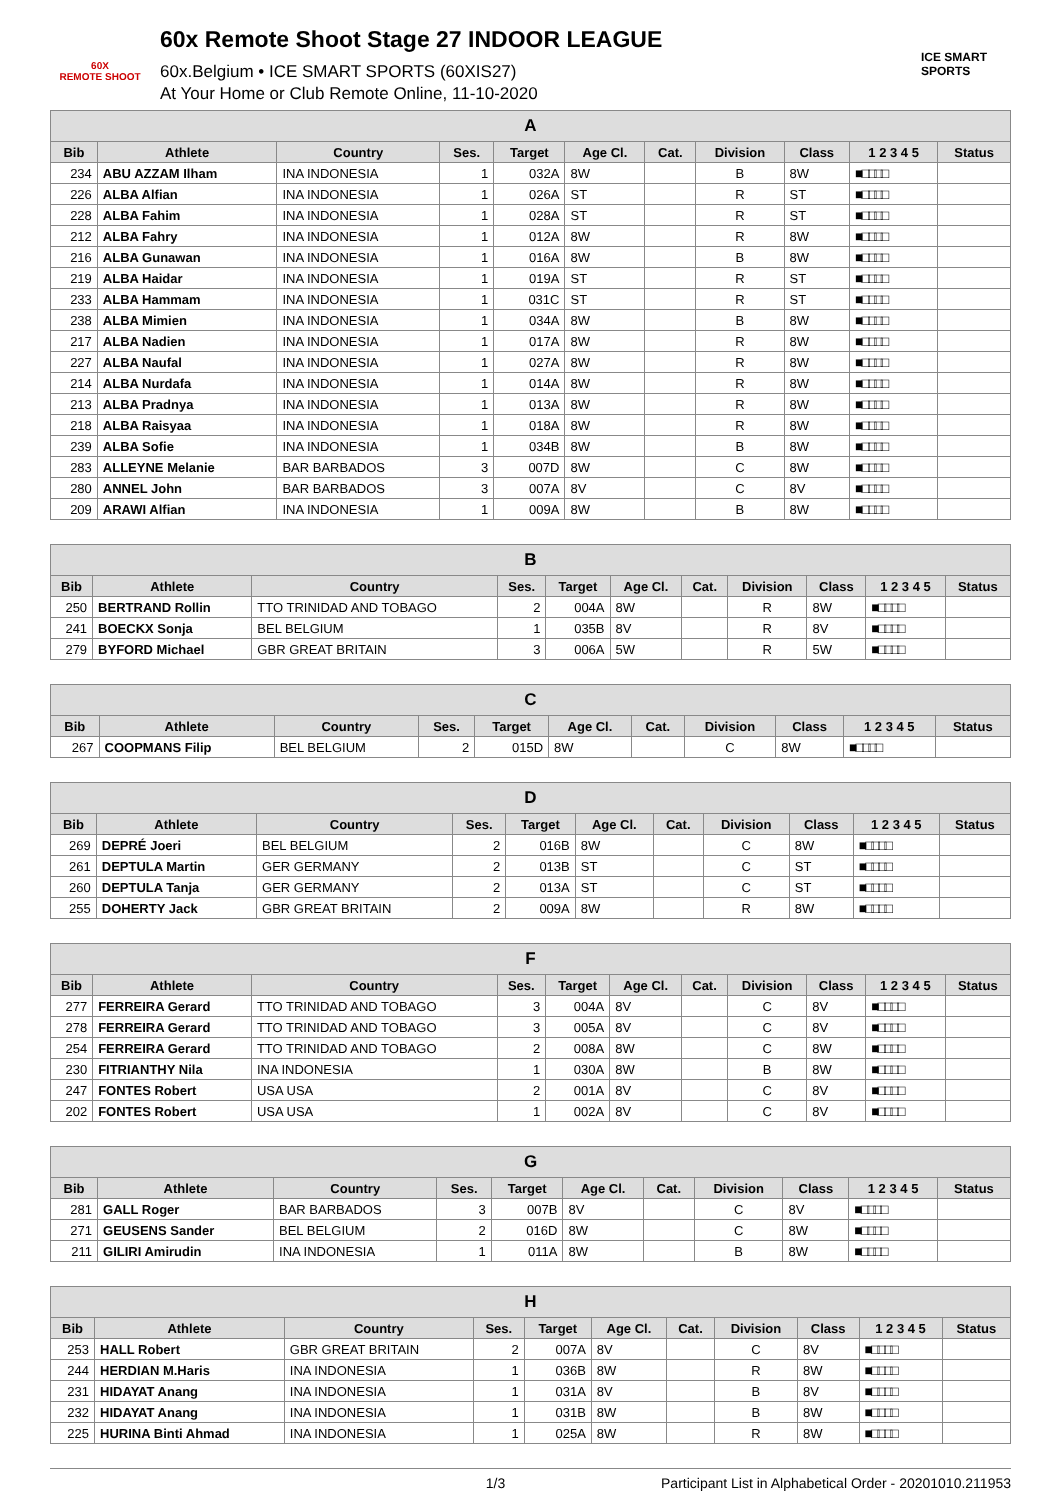60X
REMOTE SHOOT
60x Remote Shoot Stage 27 INDOOR LEAGUE
60x.Belgium • ICE SMART SPORTS (60XIS27)
At Your Home or Club Remote Online, 11-10-2020
ICE SMART SPORTS
| A | | | | | | | | | | |
| --- | --- | --- | --- | --- | --- | --- | --- | --- | --- | --- |
| Bib | Athlete | Country | Ses. | Target | Age Cl. | Cat. | Division | Class | 1 2 3 4 5 | Status |
| 234 | ABU AZZAM Ilham | INA INDONESIA | 1 | 032A | 8W | | B | 8W | ■□□□□ | |
| 226 | ALBA Alfian | INA INDONESIA | 1 | 026A | ST | | R | ST | ■□□□□ | |
| 228 | ALBA Fahim | INA INDONESIA | 1 | 028A | ST | | R | ST | ■□□□□ | |
| 212 | ALBA Fahry | INA INDONESIA | 1 | 012A | 8W | | R | 8W | ■□□□□ | |
| 216 | ALBA Gunawan | INA INDONESIA | 1 | 016A | 8W | | B | 8W | ■□□□□ | |
| 219 | ALBA Haidar | INA INDONESIA | 1 | 019A | ST | | R | ST | ■□□□□ | |
| 233 | ALBA Hammam | INA INDONESIA | 1 | 031C | ST | | R | ST | ■□□□□ | |
| 238 | ALBA Mimien | INA INDONESIA | 1 | 034A | 8W | | B | 8W | ■□□□□ | |
| 217 | ALBA Nadien | INA INDONESIA | 1 | 017A | 8W | | R | 8W | ■□□□□ | |
| 227 | ALBA Naufal | INA INDONESIA | 1 | 027A | 8W | | R | 8W | ■□□□□ | |
| 214 | ALBA Nurdafa | INA INDONESIA | 1 | 014A | 8W | | R | 8W | ■□□□□ | |
| 213 | ALBA Pradnya | INA INDONESIA | 1 | 013A | 8W | | R | 8W | ■□□□□ | |
| 218 | ALBA Raisyaa | INA INDONESIA | 1 | 018A | 8W | | R | 8W | ■□□□□ | |
| 239 | ALBA Sofie | INA INDONESIA | 1 | 034B | 8W | | B | 8W | ■□□□□ | |
| 283 | ALLEYNE Melanie | BAR BARBADOS | 3 | 007D | 8W | | C | 8W | ■□□□□ | |
| 280 | ANNEL John | BAR BARBADOS | 3 | 007A | 8V | | C | 8V | ■□□□□ | |
| 209 | ARAWI Alfian | INA INDONESIA | 1 | 009A | 8W | | B | 8W | ■□□□□ | |
| B | | | | | | | | | | |
| --- | --- | --- | --- | --- | --- | --- | --- | --- | --- | --- |
| Bib | Athlete | Country | Ses. | Target | Age Cl. | Cat. | Division | Class | 1 2 3 4 5 | Status |
| 250 | BERTRAND Rollin | TTO TRINIDAD AND TOBAGO | 2 | 004A | 8W | | R | 8W | ■□□□□ | |
| 241 | BOECKX Sonja | BEL BELGIUM | 1 | 035B | 8V | | R | 8V | ■□□□□ | |
| 279 | BYFORD Michael | GBR GREAT BRITAIN | 3 | 006A | 5W | | R | 5W | ■□□□□ | |
| C | | | | | | | | | | |
| --- | --- | --- | --- | --- | --- | --- | --- | --- | --- | --- |
| Bib | Athlete | Country | Ses. | Target | Age Cl. | Cat. | Division | Class | 1 2 3 4 5 | Status |
| 267 | COOPMANS Filip | BEL BELGIUM | 2 | 015D | 8W | | C | 8W | ■□□□□ | |
| D | | | | | | | | | | |
| --- | --- | --- | --- | --- | --- | --- | --- | --- | --- | --- |
| Bib | Athlete | Country | Ses. | Target | Age Cl. | Cat. | Division | Class | 1 2 3 4 5 | Status |
| 269 | DEPRÉ Joeri | BEL BELGIUM | 2 | 016B | 8W | | C | 8W | ■□□□□ | |
| 261 | DEPTULA Martin | GER GERMANY | 2 | 013B | ST | | C | ST | ■□□□□ | |
| 260 | DEPTULA Tanja | GER GERMANY | 2 | 013A | ST | | C | ST | ■□□□□ | |
| 255 | DOHERTY Jack | GBR GREAT BRITAIN | 2 | 009A | 8W | | R | 8W | ■□□□□ | |
| F | | | | | | | | | | |
| --- | --- | --- | --- | --- | --- | --- | --- | --- | --- | --- |
| Bib | Athlete | Country | Ses. | Target | Age Cl. | Cat. | Division | Class | 1 2 3 4 5 | Status |
| 277 | FERREIRA Gerard | TTO TRINIDAD AND TOBAGO | 3 | 004A | 8V | | C | 8V | ■□□□□ | |
| 278 | FERREIRA Gerard | TTO TRINIDAD AND TOBAGO | 3 | 005A | 8V | | C | 8V | ■□□□□ | |
| 254 | FERREIRA Gerard | TTO TRINIDAD AND TOBAGO | 2 | 008A | 8W | | C | 8W | ■□□□□ | |
| 230 | FITRIANTHY Nila | INA INDONESIA | 1 | 030A | 8W | | B | 8W | ■□□□□ | |
| 247 | FONTES Robert | USA USA | 2 | 001A | 8V | | C | 8V | ■□□□□ | |
| 202 | FONTES Robert | USA USA | 1 | 002A | 8V | | C | 8V | ■□□□□ | |
| G | | | | | | | | | | |
| --- | --- | --- | --- | --- | --- | --- | --- | --- | --- | --- |
| Bib | Athlete | Country | Ses. | Target | Age Cl. | Cat. | Division | Class | 1 2 3 4 5 | Status |
| 281 | GALL Roger | BAR BARBADOS | 3 | 007B | 8V | | C | 8V | ■□□□□ | |
| 271 | GEUSENS Sander | BEL BELGIUM | 2 | 016D | 8W | | C | 8W | ■□□□□ | |
| 211 | GILIRI Amirudin | INA INDONESIA | 1 | 011A | 8W | | B | 8W | ■□□□□ | |
| H | | | | | | | | | | |
| --- | --- | --- | --- | --- | --- | --- | --- | --- | --- | --- |
| Bib | Athlete | Country | Ses. | Target | Age Cl. | Cat. | Division | Class | 1 2 3 4 5 | Status |
| 253 | HALL Robert | GBR GREAT BRITAIN | 2 | 007A | 8V | | C | 8V | ■□□□□ | |
| 244 | HERDIAN M.Haris | INA INDONESIA | 1 | 036B | 8W | | R | 8W | ■□□□□ | |
| 231 | HIDAYAT Anang | INA INDONESIA | 1 | 031A | 8V | | B | 8V | ■□□□□ | |
| 232 | HIDAYAT Anang | INA INDONESIA | 1 | 031B | 8W | | B | 8W | ■□□□□ | |
| 225 | HURINA Binti Ahmad | INA INDONESIA | 1 | 025A | 8W | | R | 8W | ■□□□□ | |
1/3 Participant List in Alphabetical Order - 20201010.211953